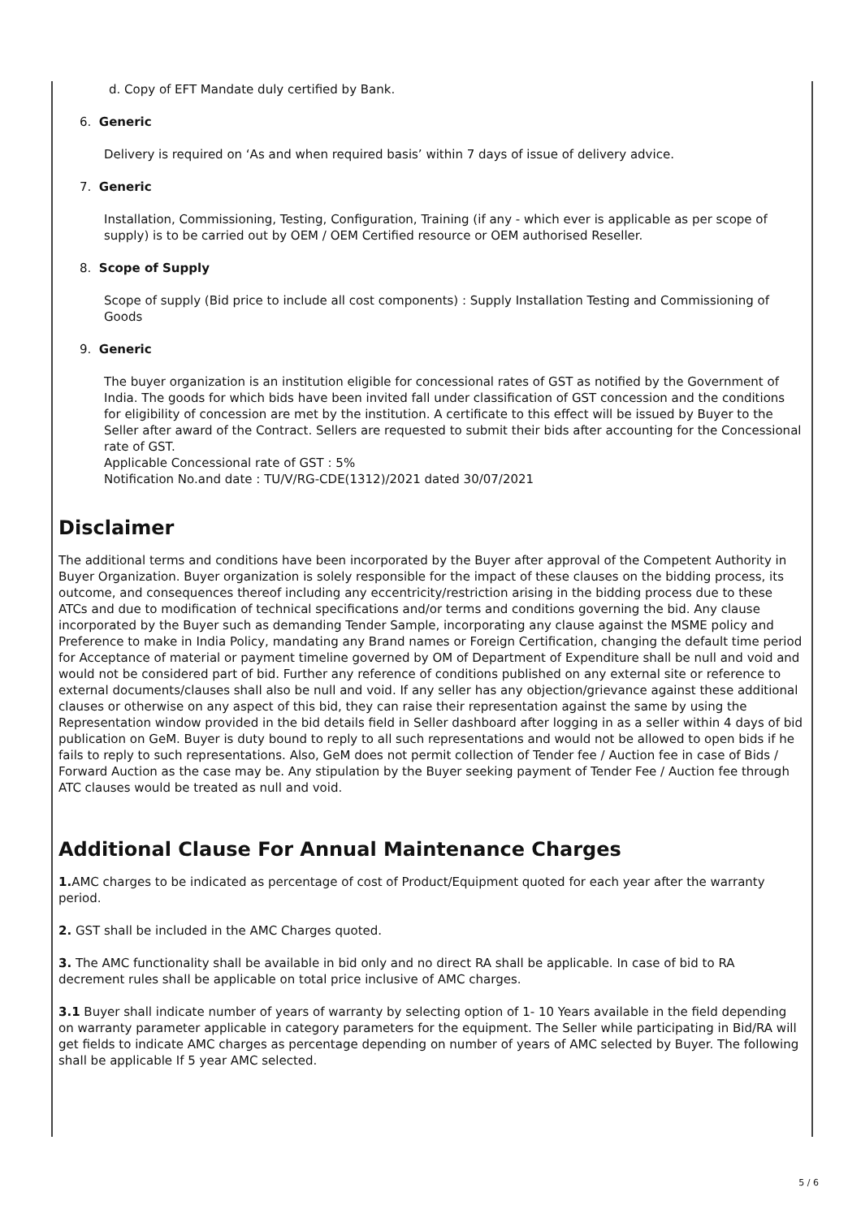d. Copy of EFT Mandate duly certified by Bank.
6. Generic
Delivery is required on ‘As and when required basis’ within 7 days of issue of delivery advice.
7. Generic
Installation, Commissioning, Testing, Configuration, Training (if any - which ever is applicable as per scope of supply) is to be carried out by OEM / OEM Certified resource or OEM authorised Reseller.
8. Scope of Supply
Scope of supply (Bid price to include all cost components) : Supply Installation Testing and Commissioning of Goods
9. Generic
The buyer organization is an institution eligible for concessional rates of GST as notified by the Government of India. The goods for which bids have been invited fall under classification of GST concession and the conditions for eligibility of concession are met by the institution. A certificate to this effect will be issued by Buyer to the Seller after award of the Contract. Sellers are requested to submit their bids after accounting for the Concessional rate of GST.
Applicable Concessional rate of GST : 5%
Notification No.and date : TU/V/RG-CDE(1312)/2021 dated 30/07/2021
Disclaimer
The additional terms and conditions have been incorporated by the Buyer after approval of the Competent Authority in Buyer Organization. Buyer organization is solely responsible for the impact of these clauses on the bidding process, its outcome, and consequences thereof including any eccentricity/restriction arising in the bidding process due to these ATCs and due to modification of technical specifications and/or terms and conditions governing the bid. Any clause incorporated by the Buyer such as demanding Tender Sample, incorporating any clause against the MSME policy and Preference to make in India Policy, mandating any Brand names or Foreign Certification, changing the default time period for Acceptance of material or payment timeline governed by OM of Department of Expenditure shall be null and void and would not be considered part of bid. Further any reference of conditions published on any external site or reference to external documents/clauses shall also be null and void. If any seller has any objection/grievance against these additional clauses or otherwise on any aspect of this bid, they can raise their representation against the same by using the Representation window provided in the bid details field in Seller dashboard after logging in as a seller within 4 days of bid publication on GeM. Buyer is duty bound to reply to all such representations and would not be allowed to open bids if he fails to reply to such representations. Also, GeM does not permit collection of Tender fee / Auction fee in case of Bids / Forward Auction as the case may be. Any stipulation by the Buyer seeking payment of Tender Fee / Auction fee through ATC clauses would be treated as null and void.
Additional Clause For Annual Maintenance Charges
1. AMC charges to be indicated as percentage of cost of Product/Equipment quoted for each year after the warranty period.
2. GST shall be included in the AMC Charges quoted.
3. The AMC functionality shall be available in bid only and no direct RA shall be applicable. In case of bid to RA decrement rules shall be applicable on total price inclusive of AMC charges.
3.1 Buyer shall indicate number of years of warranty by selecting option of 1- 10 Years available in the field depending on warranty parameter applicable in category parameters for the equipment. The Seller while participating in Bid/RA will get fields to indicate AMC charges as percentage depending on number of years of AMC selected by Buyer. The following shall be applicable If 5 year AMC selected.
5 / 6